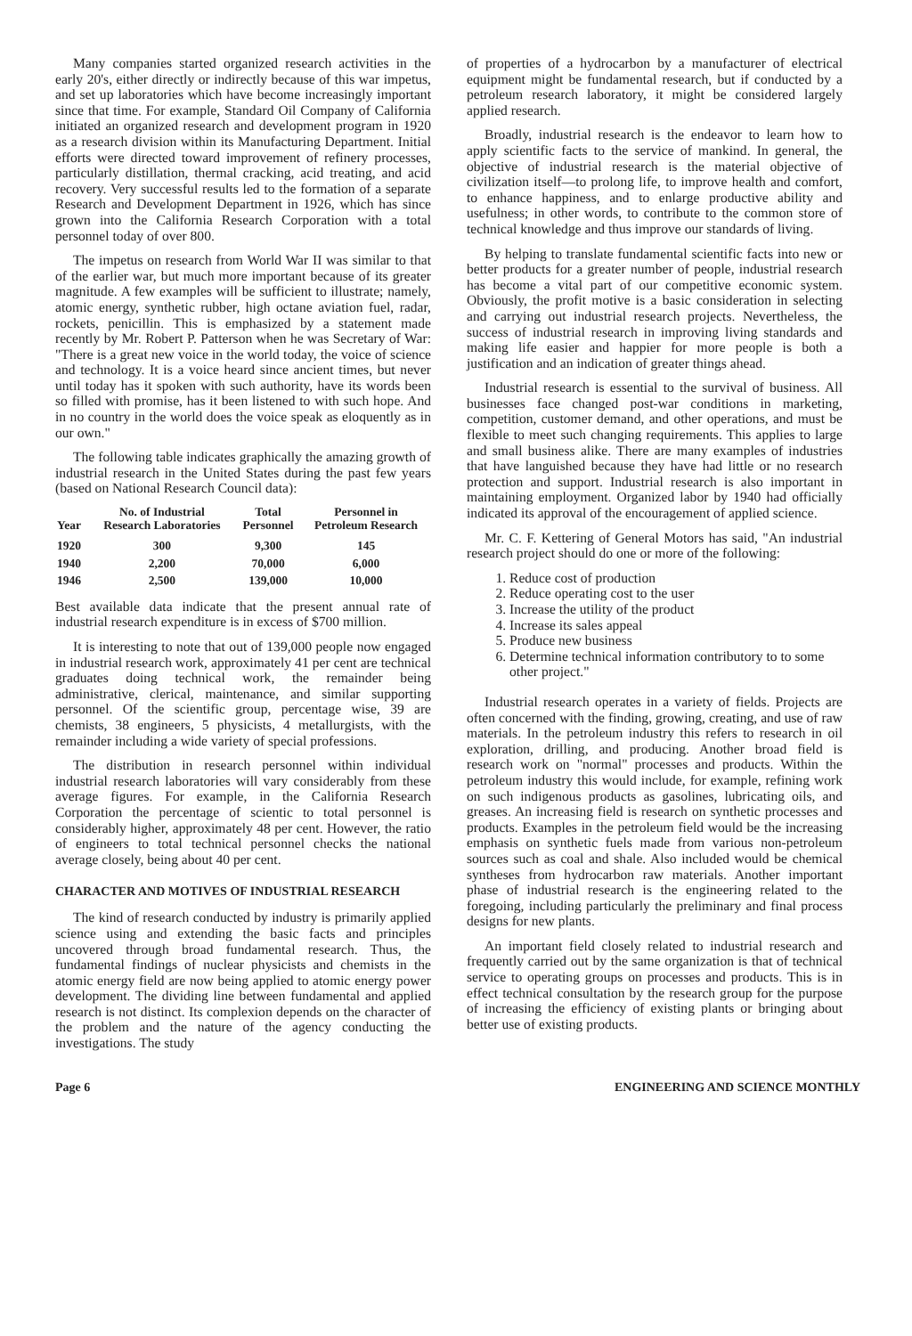Many companies started organized research activities in the early 20's, either directly or indirectly because of this war impetus, and set up laboratories which have become increasingly important since that time. For example, Standard Oil Company of California initiated an organized research and development program in 1920 as a research division within its Manufacturing Department. Initial efforts were directed toward improvement of refinery processes, particularly distillation, thermal cracking, acid treating, and acid recovery. Very successful results led to the formation of a separate Research and Development Department in 1926, which has since grown into the California Research Corporation with a total personnel today of over 800.
The impetus on research from World War II was similar to that of the earlier war, but much more important because of its greater magnitude. A few examples will be sufficient to illustrate; namely, atomic energy, synthetic rubber, high octane aviation fuel, radar, rockets, penicillin. This is emphasized by a statement made recently by Mr. Robert P. Patterson when he was Secretary of War: "There is a great new voice in the world today, the voice of science and technology. It is a voice heard since ancient times, but never until today has it spoken with such authority, have its words been so filled with promise, has it been listened to with such hope. And in no country in the world does the voice speak as eloquently as in our own."
The following table indicates graphically the amazing growth of industrial research in the United States during the past few years (based on National Research Council data):
| Year | No. of Industrial Research Laboratories | Total Personnel | Personnel in Petroleum Research |
| --- | --- | --- | --- |
| 1920 | 300 | 9,300 | 145 |
| 1940 | 2,200 | 70,000 | 6,000 |
| 1946 | 2,500 | 139,000 | 10,000 |
Best available data indicate that the present annual rate of industrial research expenditure is in excess of $700 million.
It is interesting to note that out of 139,000 people now engaged in industrial research work, approximately 41 per cent are technical graduates doing technical work, the remainder being administrative, clerical, maintenance, and similar supporting personnel. Of the scientific group, percentage wise, 39 are chemists, 38 engineers, 5 physicists, 4 metallurgists, with the remainder including a wide variety of special professions.
The distribution in research personnel within individual industrial research laboratories will vary considerably from these average figures. For example, in the California Research Corporation the percentage of scientic to total personnel is considerably higher, approximately 48 per cent. However, the ratio of engineers to total technical personnel checks the national average closely, being about 40 per cent.
CHARACTER AND MOTIVES OF INDUSTRIAL RESEARCH
The kind of research conducted by industry is primarily applied science using and extending the basic facts and principles uncovered through broad fundamental research. Thus, the fundamental findings of nuclear physicists and chemists in the atomic energy field are now being applied to atomic energy power development. The dividing line between fundamental and applied research is not distinct. Its complexion depends on the character of the problem and the nature of the agency conducting the investigations. The study
of properties of a hydrocarbon by a manufacturer of electrical equipment might be fundamental research, but if conducted by a petroleum research laboratory, it might be considered largely applied research.
Broadly, industrial research is the endeavor to learn how to apply scientific facts to the service of mankind. In general, the objective of industrial research is the material objective of civilization itself—to prolong life, to improve health and comfort, to enhance happiness, and to enlarge productive ability and usefulness; in other words, to contribute to the common store of technical knowledge and thus improve our standards of living.
By helping to translate fundamental scientific facts into new or better products for a greater number of people, industrial research has become a vital part of our competitive economic system. Obviously, the profit motive is a basic consideration in selecting and carrying out industrial research projects. Nevertheless, the success of industrial research in improving living standards and making life easier and happier for more people is both a justification and an indication of greater things ahead.
Industrial research is essential to the survival of business. All businesses face changed post-war conditions in marketing, competition, customer demand, and other operations, and must be flexible to meet such changing requirements. This applies to large and small business alike. There are many examples of industries that have languished because they have had little or no research protection and support. Industrial research is also important in maintaining employment. Organized labor by 1940 had officially indicated its approval of the encouragement of applied science.
Mr. C. F. Kettering of General Motors has said, "An industrial research project should do one or more of the following:
1. Reduce cost of production
2. Reduce operating cost to the user
3. Increase the utility of the product
4. Increase its sales appeal
5. Produce new business
6. Determine technical information contributory to to some other project."
Industrial research operates in a variety of fields. Projects are often concerned with the finding, growing, creating, and use of raw materials. In the petroleum industry this refers to research in oil exploration, drilling, and producing. Another broad field is research work on "normal" processes and products. Within the petroleum industry this would include, for example, refining work on such indigenous products as gasolines, lubricating oils, and greases. An increasing field is research on synthetic processes and products. Examples in the petroleum field would be the increasing emphasis on synthetic fuels made from various non-petroleum sources such as coal and shale. Also included would be chemical syntheses from hydrocarbon raw materials. Another important phase of industrial research is the engineering related to the foregoing, including particularly the preliminary and final process designs for new plants.
An important field closely related to industrial research and frequently carried out by the same organization is that of technical service to operating groups on processes and products. This is in effect technical consultation by the research group for the purpose of increasing the efficiency of existing plants or bringing about better use of existing products.
Page 6 ENGINEERING AND SCIENCE MONTHLY